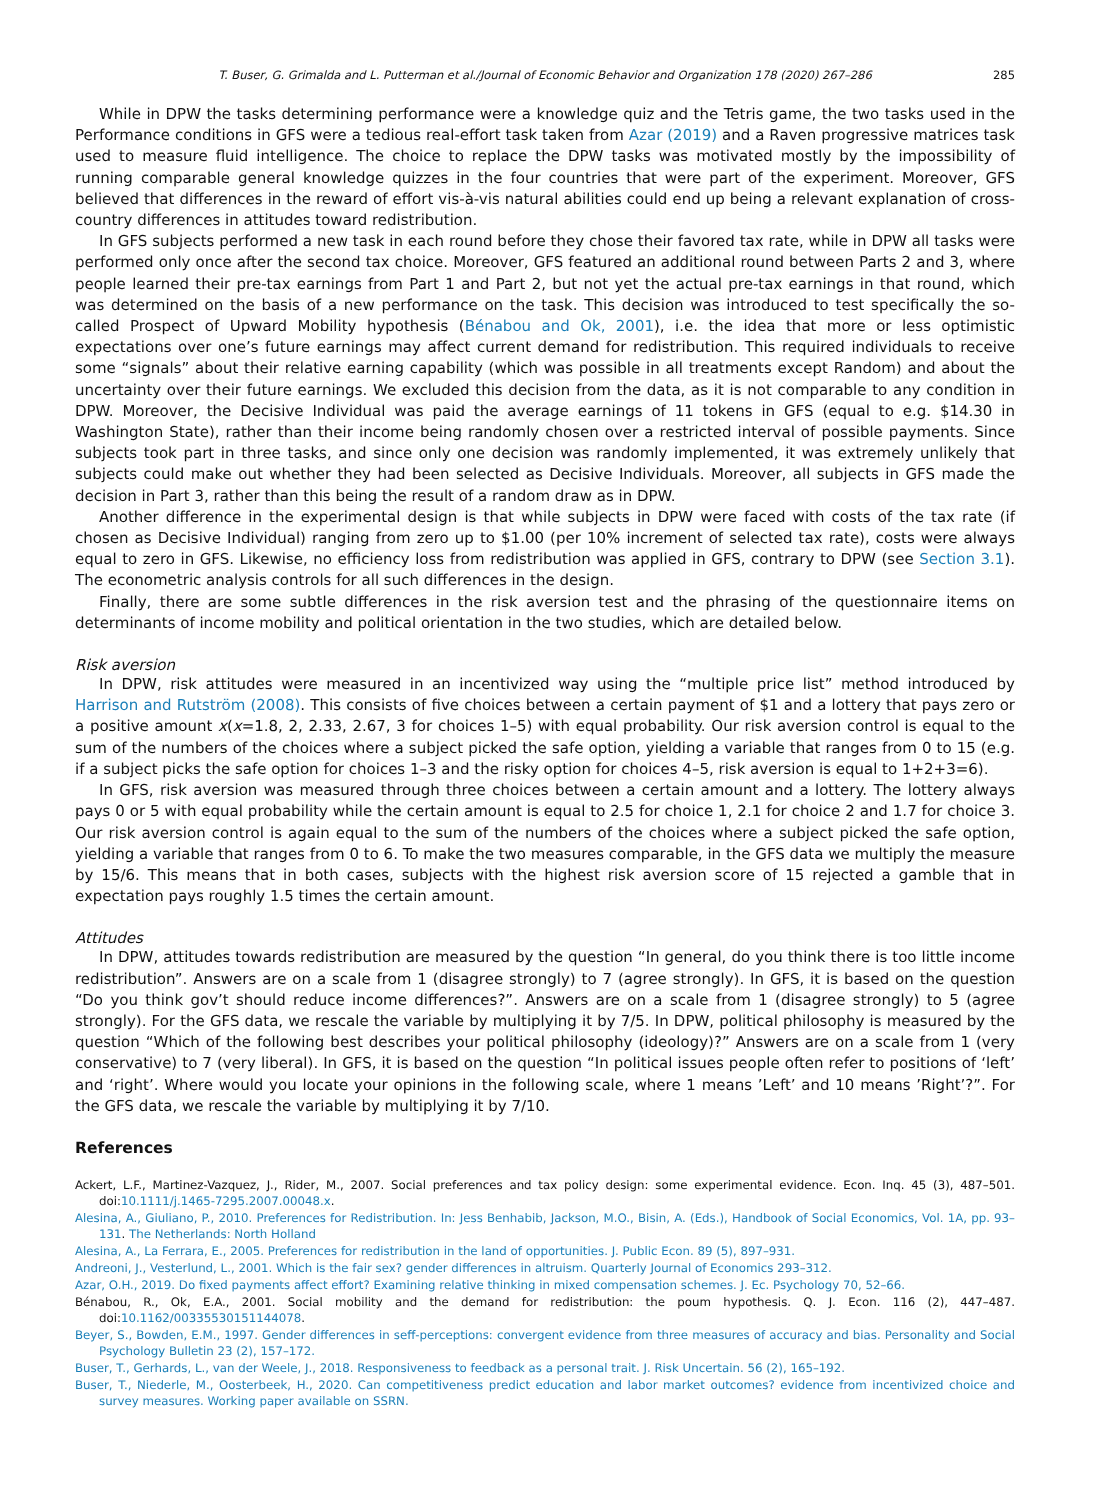T. Buser, G. Grimalda and L. Putterman et al./Journal of Economic Behavior and Organization 178 (2020) 267–286 285
While in DPW the tasks determining performance were a knowledge quiz and the Tetris game, the two tasks used in the Performance conditions in GFS were a tedious real-effort task taken from Azar (2019) and a Raven progressive matrices task used to measure fluid intelligence. The choice to replace the DPW tasks was motivated mostly by the impossibility of running comparable general knowledge quizzes in the four countries that were part of the experiment. Moreover, GFS believed that differences in the reward of effort vis-à-vis natural abilities could end up being a relevant explanation of cross-country differences in attitudes toward redistribution.
In GFS subjects performed a new task in each round before they chose their favored tax rate, while in DPW all tasks were performed only once after the second tax choice. Moreover, GFS featured an additional round between Parts 2 and 3, where people learned their pre-tax earnings from Part 1 and Part 2, but not yet the actual pre-tax earnings in that round, which was determined on the basis of a new performance on the task. This decision was introduced to test specifically the so-called Prospect of Upward Mobility hypothesis (Bénabou and Ok, 2001), i.e. the idea that more or less optimistic expectations over one’s future earnings may affect current demand for redistribution. This required individuals to receive some “signals” about their relative earning capability (which was possible in all treatments except Random) and about the uncertainty over their future earnings. We excluded this decision from the data, as it is not comparable to any condition in DPW. Moreover, the Decisive Individual was paid the average earnings of 11 tokens in GFS (equal to e.g. $14.30 in Washington State), rather than their income being randomly chosen over a restricted interval of possible payments. Since subjects took part in three tasks, and since only one decision was randomly implemented, it was extremely unlikely that subjects could make out whether they had been selected as Decisive Individuals. Moreover, all subjects in GFS made the decision in Part 3, rather than this being the result of a random draw as in DPW.
Another difference in the experimental design is that while subjects in DPW were faced with costs of the tax rate (if chosen as Decisive Individual) ranging from zero up to $1.00 (per 10% increment of selected tax rate), costs were always equal to zero in GFS. Likewise, no efficiency loss from redistribution was applied in GFS, contrary to DPW (see Section 3.1). The econometric analysis controls for all such differences in the design.
Finally, there are some subtle differences in the risk aversion test and the phrasing of the questionnaire items on determinants of income mobility and political orientation in the two studies, which are detailed below.
Risk aversion
In DPW, risk attitudes were measured in an incentivized way using the “multiple price list” method introduced by Harrison and Rutström (2008). This consists of five choices between a certain payment of $1 and a lottery that pays zero or a positive amount x(x=1.8, 2, 2.33, 2.67, 3 for choices 1–5) with equal probability. Our risk aversion control is equal to the sum of the numbers of the choices where a subject picked the safe option, yielding a variable that ranges from 0 to 15 (e.g. if a subject picks the safe option for choices 1–3 and the risky option for choices 4–5, risk aversion is equal to 1+2+3=6).
In GFS, risk aversion was measured through three choices between a certain amount and a lottery. The lottery always pays 0 or 5 with equal probability while the certain amount is equal to 2.5 for choice 1, 2.1 for choice 2 and 1.7 for choice 3. Our risk aversion control is again equal to the sum of the numbers of the choices where a subject picked the safe option, yielding a variable that ranges from 0 to 6. To make the two measures comparable, in the GFS data we multiply the measure by 15/6. This means that in both cases, subjects with the highest risk aversion score of 15 rejected a gamble that in expectation pays roughly 1.5 times the certain amount.
Attitudes
In DPW, attitudes towards redistribution are measured by the question “In general, do you think there is too little income redistribution”. Answers are on a scale from 1 (disagree strongly) to 7 (agree strongly). In GFS, it is based on the question “Do you think gov’t should reduce income differences?”. Answers are on a scale from 1 (disagree strongly) to 5 (agree strongly). For the GFS data, we rescale the variable by multiplying it by 7/5. In DPW, political philosophy is measured by the question “Which of the following best describes your political philosophy (ideology)?” Answers are on a scale from 1 (very conservative) to 7 (very liberal). In GFS, it is based on the question “In political issues people often refer to positions of ‘left’ and ‘right’. Where would you locate your opinions in the following scale, where 1 means ’Left’ and 10 means ’Right’?”. For the GFS data, we rescale the variable by multiplying it by 7/10.
References
Ackert, L.F., Martinez-Vazquez, J., Rider, M., 2007. Social preferences and tax policy design: some experimental evidence. Econ. Inq. 45 (3), 487–501. doi:10.1111/j.1465-7295.2007.00048.x.
Alesina, A., Giuliano, P., 2010. Preferences for Redistribution. In: Jess Benhabib, Jackson, M.O., Bisin, A. (Eds.), Handbook of Social Economics, Vol. 1A, pp. 93–131. The Netherlands: North Holland
Alesina, A., La Ferrara, E., 2005. Preferences for redistribution in the land of opportunities. J. Public Econ. 89 (5), 897–931.
Andreoni, J., Vesterlund, L., 2001. Which is the fair sex? gender differences in altruism. Quarterly Journal of Economics 293–312.
Azar, O.H., 2019. Do fixed payments affect effort? Examining relative thinking in mixed compensation schemes. J. Ec. Psychology 70, 52–66.
Bénabou, R., Ok, E.A., 2001. Social mobility and the demand for redistribution: the poum hypothesis. Q. J. Econ. 116 (2), 447–487. doi:10.1162/00335530151144078.
Beyer, S., Bowden, E.M., 1997. Gender differences in seff-perceptions: convergent evidence from three measures of accuracy and bias. Personality and Social Psychology Bulletin 23 (2), 157–172.
Buser, T., Gerhards, L., van der Weele, J., 2018. Responsiveness to feedback as a personal trait. J. Risk Uncertain. 56 (2), 165–192.
Buser, T., Niederle, M., Oosterbeek, H., 2020. Can competitiveness predict education and labor market outcomes? evidence from incentivized choice and survey measures. Working paper available on SSRN.